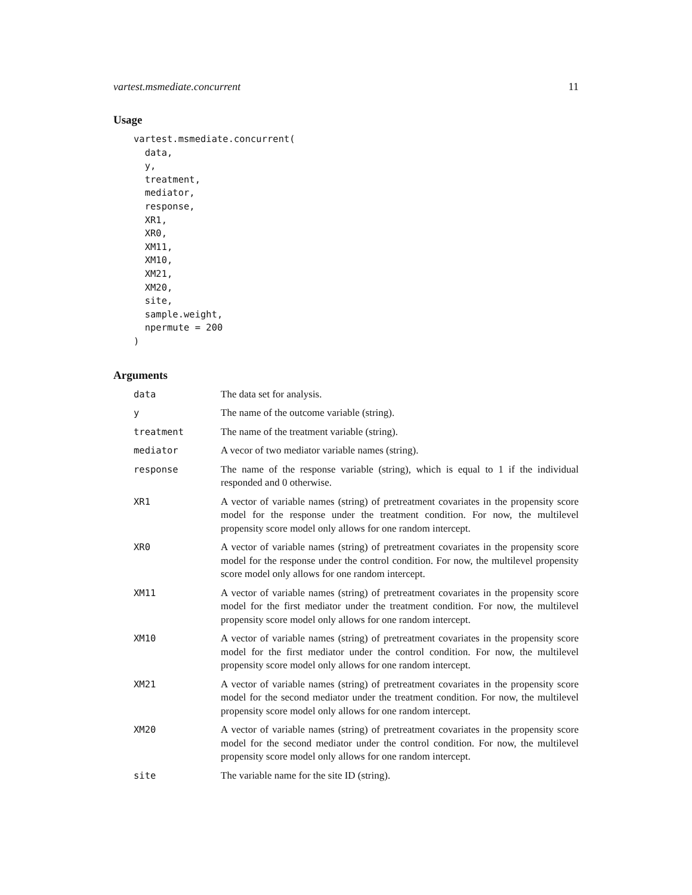vartest.msmediate.concurrent 11
Usage
vartest.msmediate.concurrent(
  data,
  y,
  treatment,
  mediator,
  response,
  XR1,
  XR0,
  XM11,
  XM10,
  XM21,
  XM20,
  site,
  sample.weight,
  npermute = 200
)
Arguments
| data | The data set for analysis. |
| y | The name of the outcome variable (string). |
| treatment | The name of the treatment variable (string). |
| mediator | A vecor of two mediator variable names (string). |
| response | The name of the response variable (string), which is equal to 1 if the individual responded and 0 otherwise. |
| XR1 | A vector of variable names (string) of pretreatment covariates in the propensity score model for the response under the treatment condition. For now, the multilevel propensity score model only allows for one random intercept. |
| XR0 | A vector of variable names (string) of pretreatment covariates in the propensity score model for the response under the control condition. For now, the multilevel propensity score model only allows for one random intercept. |
| XM11 | A vector of variable names (string) of pretreatment covariates in the propensity score model for the first mediator under the treatment condition. For now, the multilevel propensity score model only allows for one random intercept. |
| XM10 | A vector of variable names (string) of pretreatment covariates in the propensity score model for the first mediator under the control condition. For now, the multilevel propensity score model only allows for one random intercept. |
| XM21 | A vector of variable names (string) of pretreatment covariates in the propensity score model for the second mediator under the treatment condition. For now, the multilevel propensity score model only allows for one random intercept. |
| XM20 | A vector of variable names (string) of pretreatment covariates in the propensity score model for the second mediator under the control condition. For now, the multilevel propensity score model only allows for one random intercept. |
| site | The variable name for the site ID (string). |